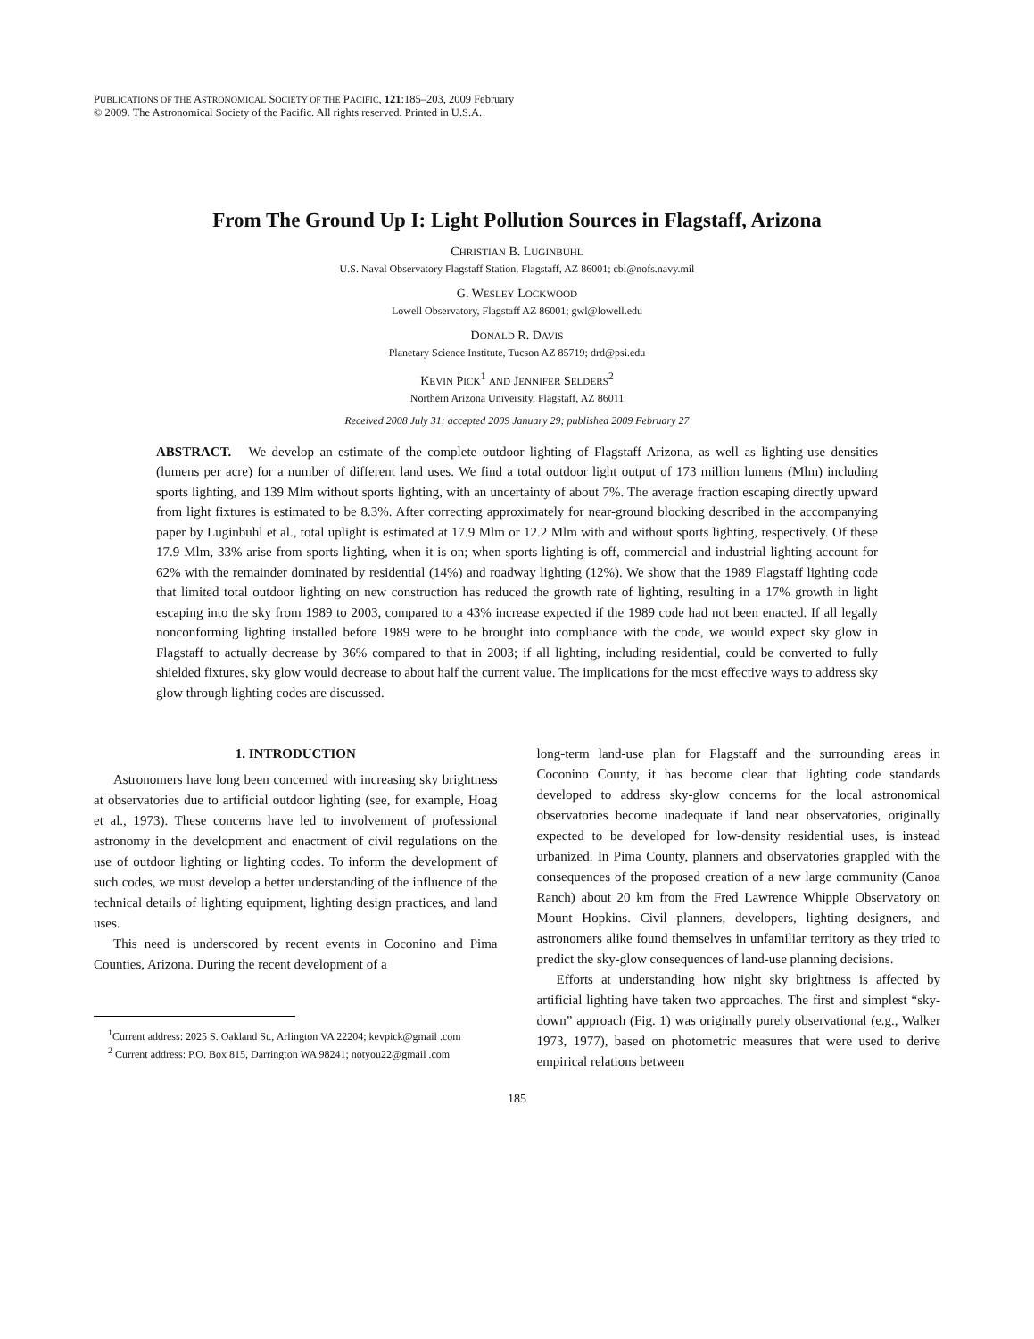PUBLICATIONS OF THE ASTRONOMICAL SOCIETY OF THE PACIFIC, 121:185–203, 2009 February
© 2009. The Astronomical Society of the Pacific. All rights reserved. Printed in U.S.A.
From The Ground Up I: Light Pollution Sources in Flagstaff, Arizona
CHRISTIAN B. LUGINBUHL
U.S. Naval Observatory Flagstaff Station, Flagstaff, AZ 86001; cbl@nofs.navy.mil
G. WESLEY LOCKWOOD
Lowell Observatory, Flagstaff AZ 86001; gwl@lowell.edu
DONALD R. DAVIS
Planetary Science Institute, Tucson AZ 85719; drd@psi.edu
KEVIN PICK<sup>1</sup> AND JENNIFER SELDERS<sup>2</sup>
Northern Arizona University, Flagstaff, AZ 86011
Received 2008 July 31; accepted 2009 January 29; published 2009 February 27
ABSTRACT. We develop an estimate of the complete outdoor lighting of Flagstaff Arizona, as well as lighting-use densities (lumens per acre) for a number of different land uses. We find a total outdoor light output of 173 million lumens (Mlm) including sports lighting, and 139 Mlm without sports lighting, with an uncertainty of about 7%. The average fraction escaping directly upward from light fixtures is estimated to be 8.3%. After correcting approximately for near-ground blocking described in the accompanying paper by Luginbuhl et al., total uplight is estimated at 17.9 Mlm or 12.2 Mlm with and without sports lighting, respectively. Of these 17.9 Mlm, 33% arise from sports lighting, when it is on; when sports lighting is off, commercial and industrial lighting account for 62% with the remainder dominated by residential (14%) and roadway lighting (12%). We show that the 1989 Flagstaff lighting code that limited total outdoor lighting on new construction has reduced the growth rate of lighting, resulting in a 17% growth in light escaping into the sky from 1989 to 2003, compared to a 43% increase expected if the 1989 code had not been enacted. If all legally nonconforming lighting installed before 1989 were to be brought into compliance with the code, we would expect sky glow in Flagstaff to actually decrease by 36% compared to that in 2003; if all lighting, including residential, could be converted to fully shielded fixtures, sky glow would decrease to about half the current value. The implications for the most effective ways to address sky glow through lighting codes are discussed.
1. INTRODUCTION
Astronomers have long been concerned with increasing sky brightness at observatories due to artificial outdoor lighting (see, for example, Hoag et al., 1973). These concerns have led to involvement of professional astronomy in the development and enactment of civil regulations on the use of outdoor lighting or lighting codes. To inform the development of such codes, we must develop a better understanding of the influence of the technical details of lighting equipment, lighting design practices, and land uses.
This need is underscored by recent events in Coconino and Pima Counties, Arizona. During the recent development of a
<sup>1</sup> Current address: 2025 S. Oakland St., Arlington VA 22204; kevpick@gmail .com
<sup>2</sup> Current address: P.O. Box 815, Darrington WA 98241; notyou22@gmail .com
long-term land-use plan for Flagstaff and the surrounding areas in Coconino County, it has become clear that lighting code standards developed to address sky-glow concerns for the local astronomical observatories become inadequate if land near observatories, originally expected to be developed for low-density residential uses, is instead urbanized. In Pima County, planners and observatories grappled with the consequences of the proposed creation of a new large community (Canoa Ranch) about 20 km from the Fred Lawrence Whipple Observatory on Mount Hopkins. Civil planners, developers, lighting designers, and astronomers alike found themselves in unfamiliar territory as they tried to predict the sky-glow consequences of land-use planning decisions.
Efforts at understanding how night sky brightness is affected by artificial lighting have taken two approaches. The first and simplest “sky-down” approach (Fig. 1) was originally purely observational (e.g., Walker 1973, 1977), based on photometric measures that were used to derive empirical relations between
185